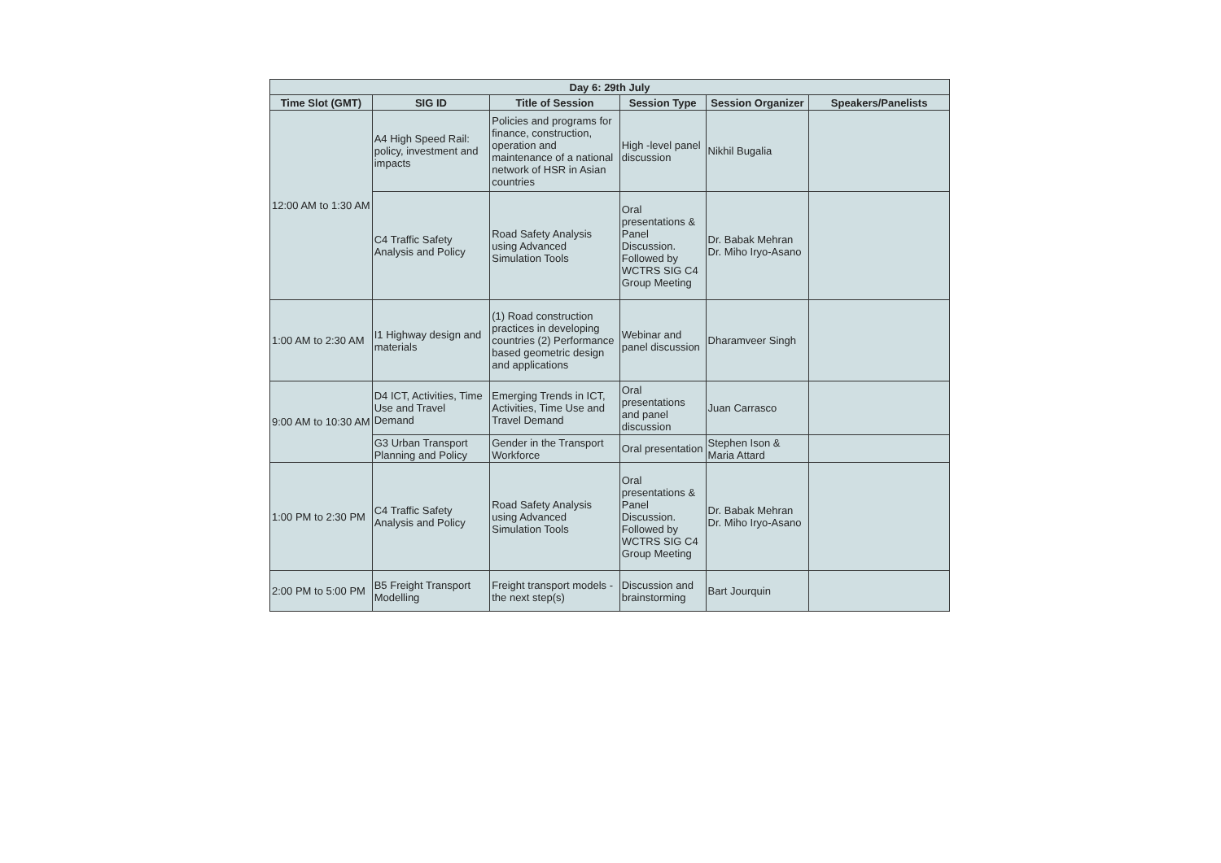| Day 6: 29th July | | | | | |
| --- | --- | --- | --- | --- | --- |
| Time Slot (GMT) | SIG ID | Title of Session | Session Type | Session Organizer | Speakers/Panelists |
| 12:00 AM to 1:30 AM | A4 High Speed Rail: policy, investment and impacts | Policies and programs for finance, construction, operation and maintenance of a national network of HSR in Asian countries | High -level panel discussion | Nikhil Bugalia | |
| | C4 Traffic Safety Analysis and Policy | Road Safety Analysis using Advanced Simulation Tools | Oral presentations & Panel Discussion. Followed by WCTRS SIG C4 Group Meeting | Dr. Babak Mehran Dr. Miho Iryo-Asano | |
| 1:00 AM to 2:30 AM | I1 Highway design and materials | (1) Road construction practices in developing countries (2) Performance based geometric design and applications | Webinar and panel discussion | Dharamveer Singh | |
| 9:00 AM to 10:30 AM | D4 ICT, Activities, Time Use and Travel Demand | Emerging Trends in ICT, Activities, Time Use and Travel Demand | Oral presentations and panel discussion | Juan Carrasco | |
| | G3 Urban Transport Planning and Policy | Gender in the Transport Workforce | Oral presentation | Stephen Ison & Maria Attard | |
| 1:00 PM to 2:30 PM | C4 Traffic Safety Analysis and Policy | Road Safety Analysis using Advanced Simulation Tools | Oral presentations & Panel Discussion. Followed by WCTRS SIG C4 Group Meeting | Dr. Babak Mehran Dr. Miho Iryo-Asano | |
| 2:00 PM to 5:00 PM | B5 Freight Transport Modelling | Freight transport models - the next step(s) | Discussion and brainstorming | Bart Jourquin | |